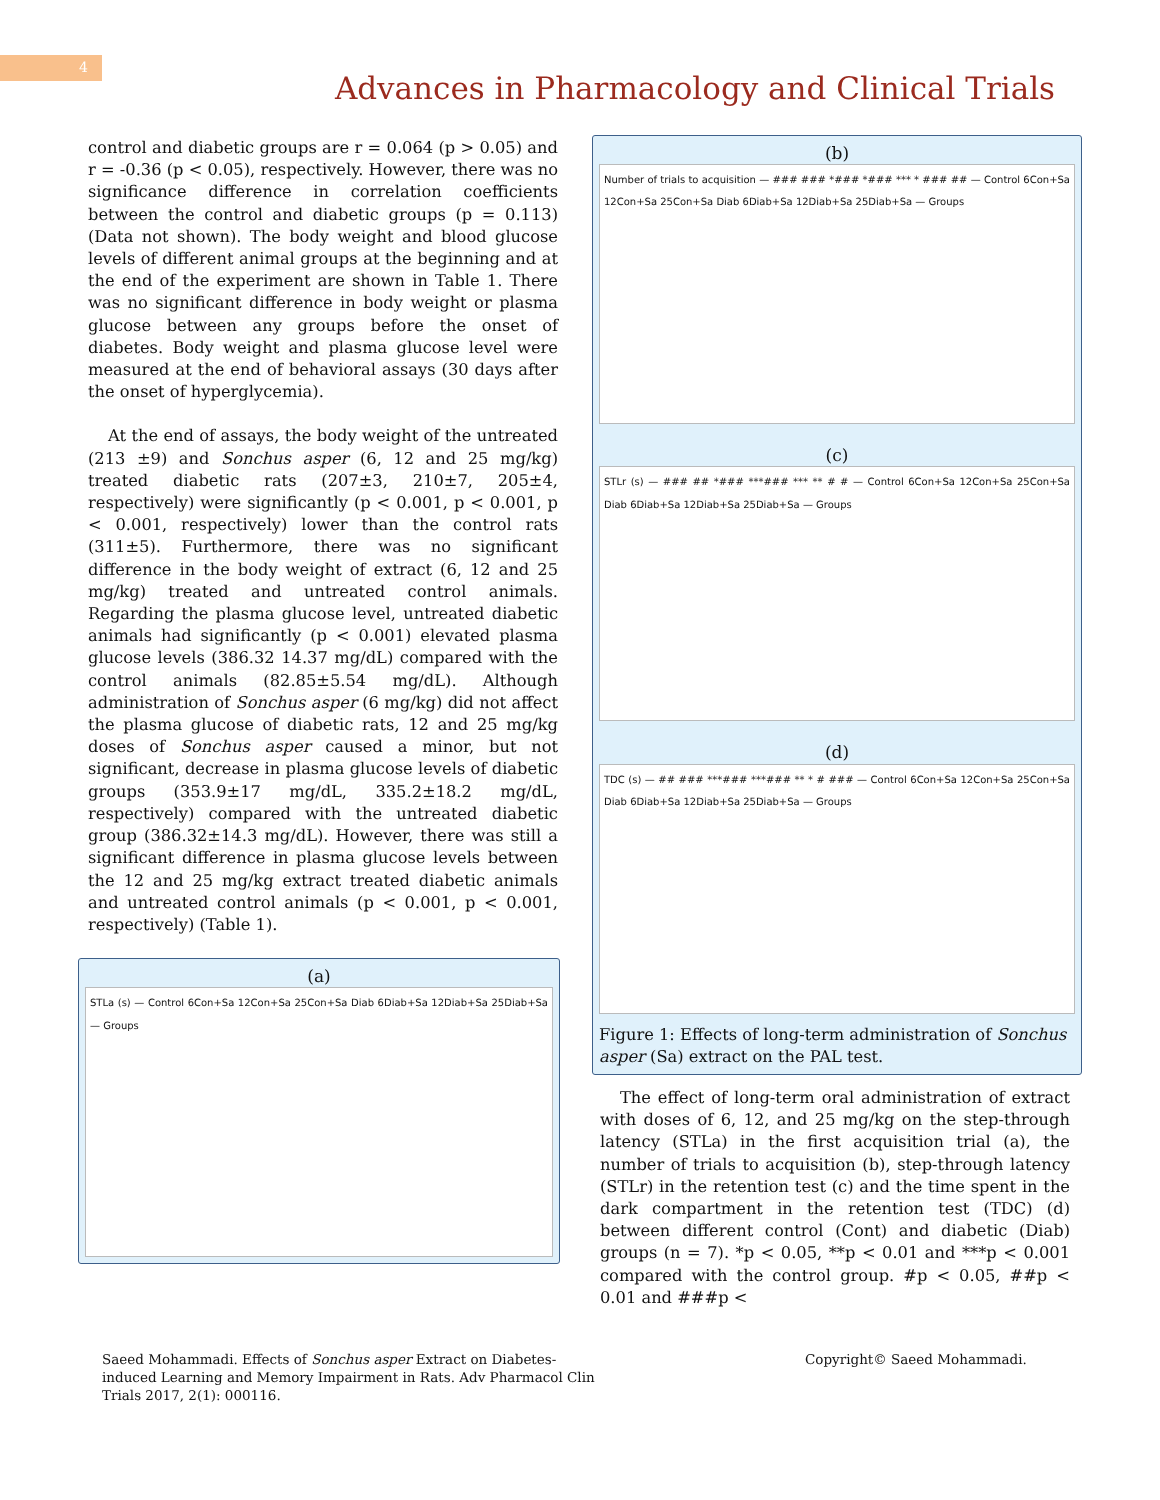4
Advances in Pharmacology and Clinical Trials
control and diabetic groups are r = 0.064 (p > 0.05) and r = -0.36 (p < 0.05), respectively. However, there was no significance difference in correlation coefficients between the control and diabetic groups (p = 0.113) (Data not shown). The body weight and blood glucose levels of different animal groups at the beginning and at the end of the experiment are shown in Table 1. There was no significant difference in body weight or plasma glucose between any groups before the onset of diabetes. Body weight and plasma glucose level were measured at the end of behavioral assays (30 days after the onset of hyperglycemia).
At the end of assays, the body weight of the untreated (213 ±9) and Sonchus asper (6, 12 and 25 mg/kg) treated diabetic rats (207±3, 210±7, 205±4, respectively) were significantly (p < 0.001, p < 0.001, p < 0.001, respectively) lower than the control rats (311±5). Furthermore, there was no significant difference in the body weight of extract (6, 12 and 25 mg/kg) treated and untreated control animals. Regarding the plasma glucose level, untreated diabetic animals had significantly (p < 0.001) elevated plasma glucose levels (386.32 14.37 mg/dL) compared with the control animals (82.85±5.54 mg/dL). Although administration of Sonchus asper (6 mg/kg) did not affect the plasma glucose of diabetic rats, 12 and 25 mg/kg doses of Sonchus asper caused a minor, but not significant, decrease in plasma glucose levels of diabetic groups (353.9±17 mg/dL, 335.2±18.2 mg/dL, respectively) compared with the untreated diabetic group (386.32±14.3 mg/dL). However, there was still a significant difference in plasma glucose levels between the 12 and 25 mg/kg extract treated diabetic animals and untreated control animals (p < 0.001, p < 0.001, respectively) (Table 1).
(a)
STLa (s) — Control 6Con+Sa 12Con+Sa 25Con+Sa Diab 6Diab+Sa 12Diab+Sa 25Diab+Sa — Groups
(b)
Number of trials to acquisition — ### ### *### *### *** * ### ## — Control 6Con+Sa 12Con+Sa 25Con+Sa Diab 6Diab+Sa 12Diab+Sa 25Diab+Sa — Groups
(c)
STLr (s) — ### ## *### ***### *** ** # # — Control 6Con+Sa 12Con+Sa 25Con+Sa Diab 6Diab+Sa 12Diab+Sa 25Diab+Sa — Groups
(d)
TDC (s) — ## ### ***### ***### ** * # ### — Control 6Con+Sa 12Con+Sa 25Con+Sa Diab 6Diab+Sa 12Diab+Sa 25Diab+Sa — Groups
Figure 1: Effects of long-term administration of Sonchus asper (Sa) extract on the PAL test.
The effect of long-term oral administration of extract with doses of 6, 12, and 25 mg/kg on the step-through latency (STLa) in the first acquisition trial (a), the number of trials to acquisition (b), step-through latency (STLr) in the retention test (c) and the time spent in the dark compartment in the retention test (TDC) (d) between different control (Cont) and diabetic (Diab) groups (n = 7). *p < 0.05, **p < 0.01 and ***p < 0.001 compared with the control group. #p < 0.05, ##p < 0.01 and ###p <
Saeed Mohammadi. Effects of Sonchus asper Extract on Diabetes-induced Learning and Memory Impairment in Rats. Adv Pharmacol Clin Trials 2017, 2(1): 000116.
Copyright© Saeed Mohammadi.